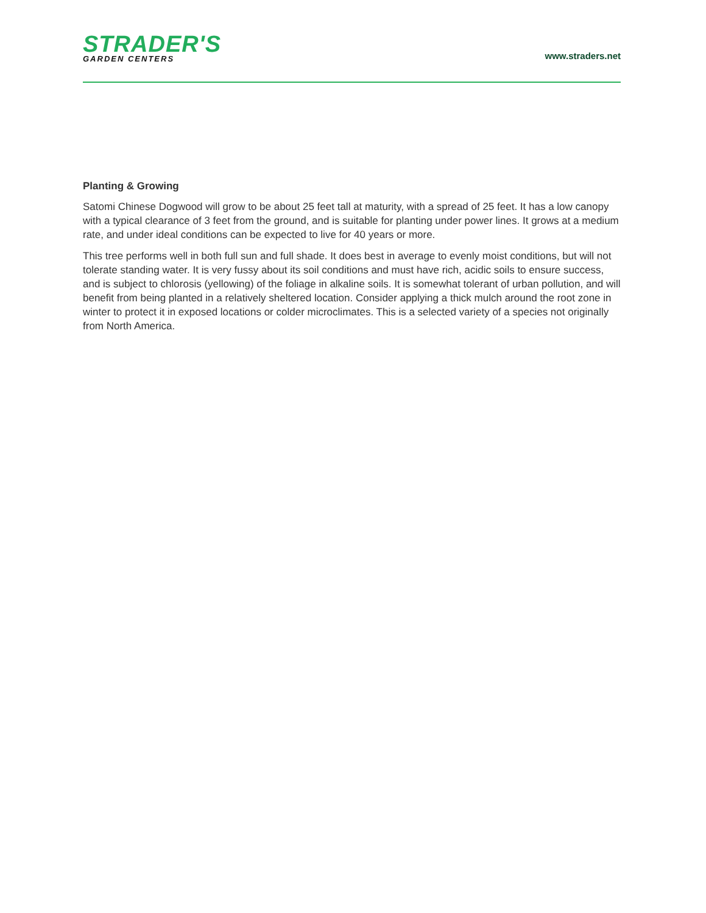STRADER'S
GARDEN CENTERS
www.straders.net
Planting & Growing
Satomi Chinese Dogwood will grow to be about 25 feet tall at maturity, with a spread of 25 feet. It has a low canopy with a typical clearance of 3 feet from the ground, and is suitable for planting under power lines. It grows at a medium rate, and under ideal conditions can be expected to live for 40 years or more.
This tree performs well in both full sun and full shade. It does best in average to evenly moist conditions, but will not tolerate standing water. It is very fussy about its soil conditions and must have rich, acidic soils to ensure success, and is subject to chlorosis (yellowing) of the foliage in alkaline soils. It is somewhat tolerant of urban pollution, and will benefit from being planted in a relatively sheltered location. Consider applying a thick mulch around the root zone in winter to protect it in exposed locations or colder microclimates. This is a selected variety of a species not originally from North America.